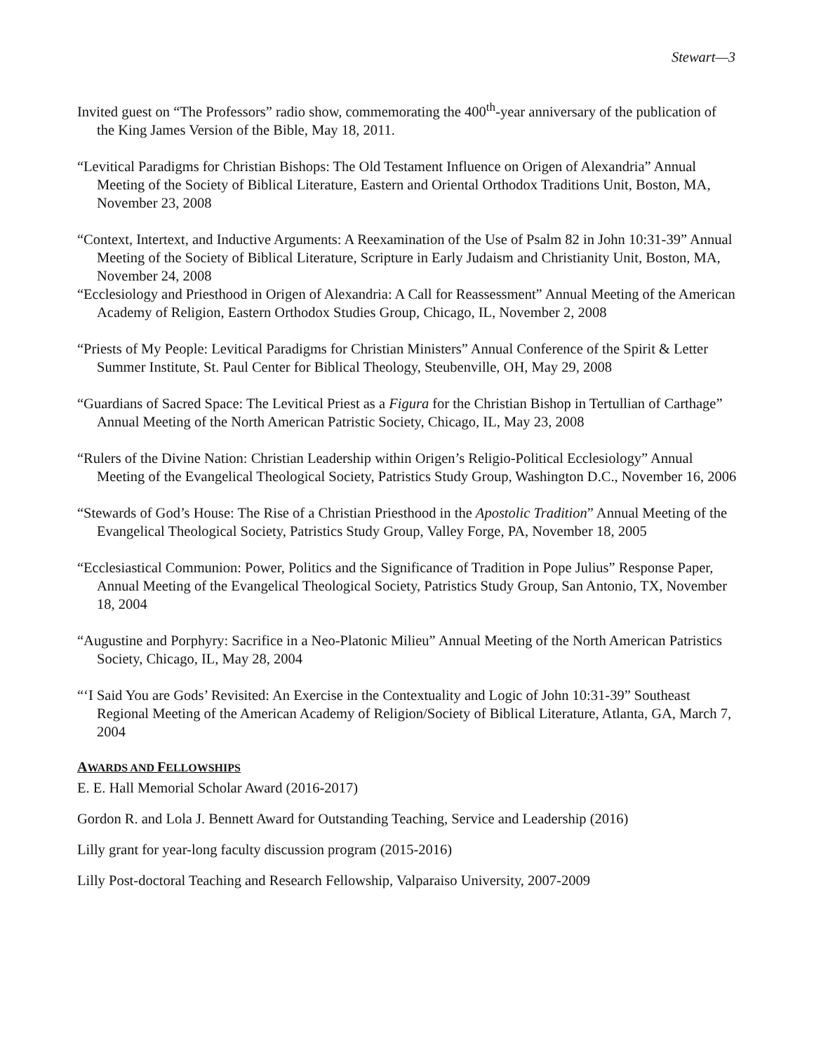Stewart—3
Invited guest on “The Professors” radio show, commemorating the 400<sup>th</sup>-year anniversary of the publication of the King James Version of the Bible, May 18, 2011.
“Levitical Paradigms for Christian Bishops: The Old Testament Influence on Origen of Alexandria” Annual Meeting of the Society of Biblical Literature, Eastern and Oriental Orthodox Traditions Unit, Boston, MA, November 23, 2008
“Context, Intertext, and Inductive Arguments: A Reexamination of the Use of Psalm 82 in John 10:31-39” Annual Meeting of the Society of Biblical Literature, Scripture in Early Judaism and Christianity Unit, Boston, MA, November 24, 2008
“Ecclesiology and Priesthood in Origen of Alexandria: A Call for Reassessment” Annual Meeting of the American Academy of Religion, Eastern Orthodox Studies Group, Chicago, IL, November 2, 2008
“Priests of My People: Levitical Paradigms for Christian Ministers” Annual Conference of the Spirit & Letter Summer Institute, St. Paul Center for Biblical Theology, Steubenville, OH, May 29, 2008
“Guardians of Sacred Space: The Levitical Priest as a Figura for the Christian Bishop in Tertullian of Carthage” Annual Meeting of the North American Patristic Society, Chicago, IL, May 23, 2008
“Rulers of the Divine Nation: Christian Leadership within Origen’s Religio-Political Ecclesiology” Annual Meeting of the Evangelical Theological Society, Patristics Study Group, Washington D.C., November 16, 2006
“Stewards of God’s House: The Rise of a Christian Priesthood in the Apostolic Tradition” Annual Meeting of the Evangelical Theological Society, Patristics Study Group, Valley Forge, PA, November 18, 2005
“Ecclesiastical Communion: Power, Politics and the Significance of Tradition in Pope Julius” Response Paper, Annual Meeting of the Evangelical Theological Society, Patristics Study Group, San Antonio, TX, November 18, 2004
“Augustine and Porphyry: Sacrifice in a Neo-Platonic Milieu” Annual Meeting of the North American Patristics Society, Chicago, IL, May 28, 2004
“‘I Said You are Gods’ Revisited: An Exercise in the Contextuality and Logic of John 10:31-39” Southeast Regional Meeting of the American Academy of Religion/Society of Biblical Literature, Atlanta, GA, March 7, 2004
AWARDS AND FELLOWSHIPS
E. E. Hall Memorial Scholar Award (2016-2017)
Gordon R. and Lola J. Bennett Award for Outstanding Teaching, Service and Leadership (2016)
Lilly grant for year-long faculty discussion program (2015-2016)
Lilly Post-doctoral Teaching and Research Fellowship, Valparaiso University, 2007-2009